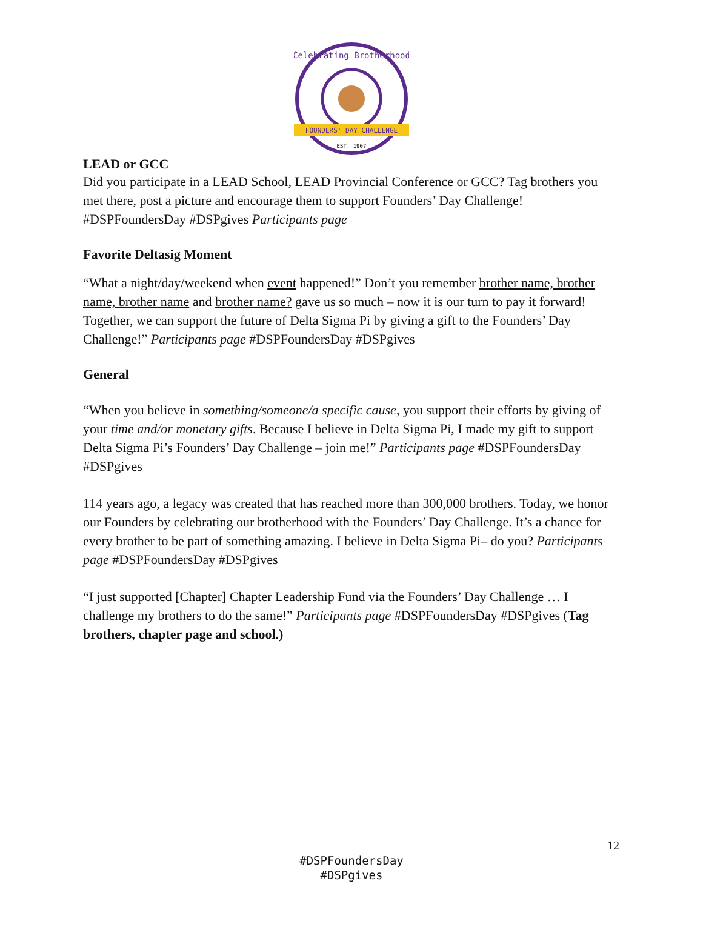FOUNDERS' DAY CHALLENGE
EST. 1907
Celebrating Brotherhood
LEAD or GCC
Did you participate in a LEAD School, LEAD Provincial Conference or GCC? Tag brothers you met there, post a picture and encourage them to support Founders’ Day Challenge! #DSPFoundersDay #DSPgives Participants page
Favorite Deltasig Moment
“What a night/day/weekend when event happened!” Don’t you remember brother name, brother name, brother name and brother name? gave us so much – now it is our turn to pay it forward! Together, we can support the future of Delta Sigma Pi by giving a gift to the Founders’ Day Challenge!” Participants page #DSPFoundersDay #DSPgives
General
“When you believe in something/someone/a specific cause, you support their efforts by giving of your time and/or monetary gifts. Because I believe in Delta Sigma Pi, I made my gift to support Delta Sigma Pi’s Founders’ Day Challenge – join me!” Participants page #DSPFoundersDay #DSPgives
114 years ago, a legacy was created that has reached more than 300,000 brothers. Today, we honor our Founders by celebrating our brotherhood with the Founders’ Day Challenge. It’s a chance for every brother to be part of something amazing. I believe in Delta Sigma Pi– do you? Participants page #DSPFoundersDay #DSPgives
“I just supported [Chapter] Chapter Leadership Fund via the Founders’ Day Challenge … I challenge my brothers to do the same!” Participants page #DSPFoundersDay #DSPgives (Tag brothers, chapter page and school.)
12
#DSPFoundersDay
#DSPgives